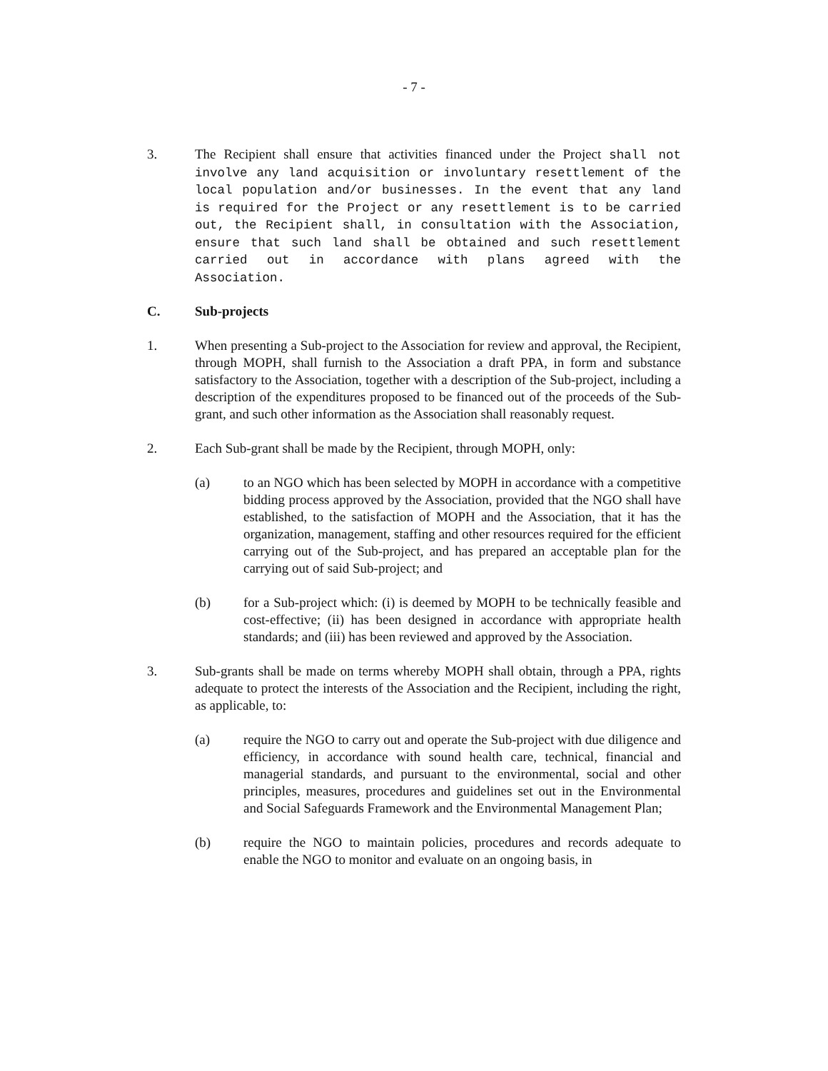- 7 -
3. The Recipient shall ensure that activities financed under the Project shall not involve any land acquisition or involuntary resettlement of the local population and/or businesses. In the event that any land is required for the Project or any resettlement is to be carried out, the Recipient shall, in consultation with the Association, ensure that such land shall be obtained and such resettlement carried out in accordance with plans agreed with the Association.
C. Sub-projects
1. When presenting a Sub-project to the Association for review and approval, the Recipient, through MOPH, shall furnish to the Association a draft PPA, in form and substance satisfactory to the Association, together with a description of the Sub-project, including a description of the expenditures proposed to be financed out of the proceeds of the Sub-grant, and such other information as the Association shall reasonably request.
2. Each Sub-grant shall be made by the Recipient, through MOPH, only:
(a) to an NGO which has been selected by MOPH in accordance with a competitive bidding process approved by the Association, provided that the NGO shall have established, to the satisfaction of MOPH and the Association, that it has the organization, management, staffing and other resources required for the efficient carrying out of the Sub-project, and has prepared an acceptable plan for the carrying out of said Sub-project; and
(b) for a Sub-project which: (i) is deemed by MOPH to be technically feasible and cost-effective; (ii) has been designed in accordance with appropriate health standards; and (iii) has been reviewed and approved by the Association.
3. Sub-grants shall be made on terms whereby MOPH shall obtain, through a PPA, rights adequate to protect the interests of the Association and the Recipient, including the right, as applicable, to:
(a) require the NGO to carry out and operate the Sub-project with due diligence and efficiency, in accordance with sound health care, technical, financial and managerial standards, and pursuant to the environmental, social and other principles, measures, procedures and guidelines set out in the Environmental and Social Safeguards Framework and the Environmental Management Plan;
(b) require the NGO to maintain policies, procedures and records adequate to enable the NGO to monitor and evaluate on an ongoing basis, in